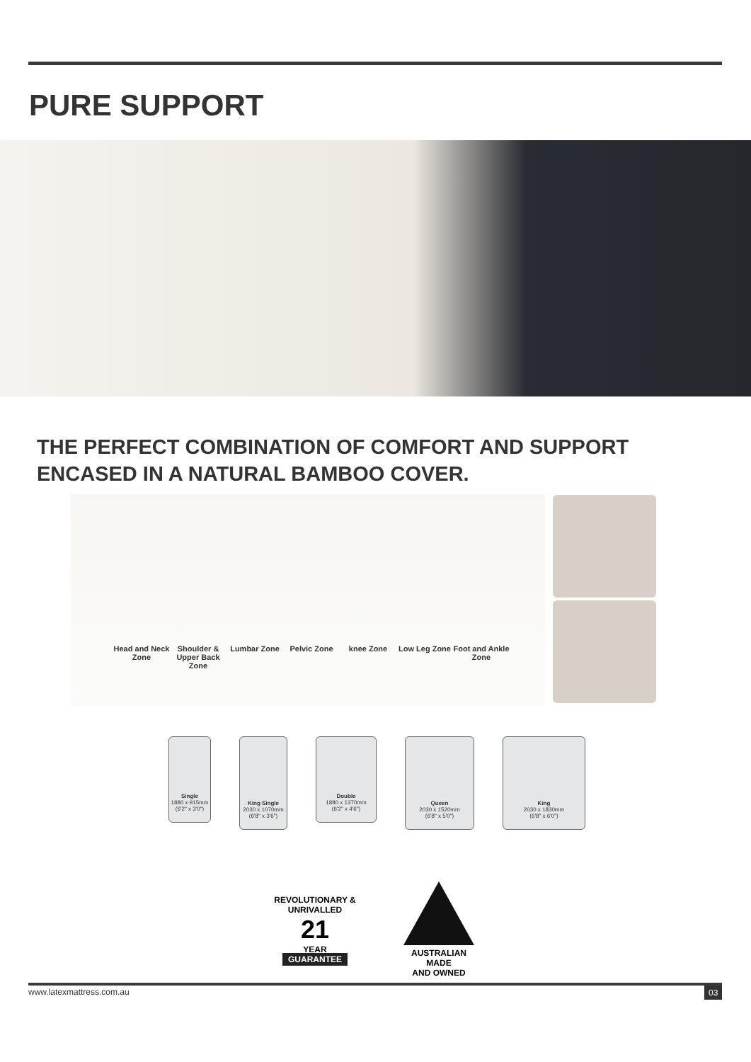PURE SUPPORT
THE PERFECT COMBINATION OF COMFORT AND SUPPORT
ENCASED IN A NATURAL BAMBOO COVER.
Head and Neck Zone
Shoulder & Upper Back Zone
Lumbar Zone Pelvic Zone knee Zone Low Leg Zone Foot and Ankle Zone
Single
1880 x 915mm
(6'2" x 3'0")
King Single
2030 x 1070mm
(6'8" x 3'6")
Double
1880 x 1370mm
(6'2" x 4'6")
Queen
2030 x 1520mm
(6'8" x 5'0")
King
2030 x 1830mm
(6'8" x 6'0")
REVOLUTIONARY & UNRIVALLED
21
YEAR
GUARANTEE
AUSTRALIAN MADE
AND OWNED
www.latexmattress.com.au 03